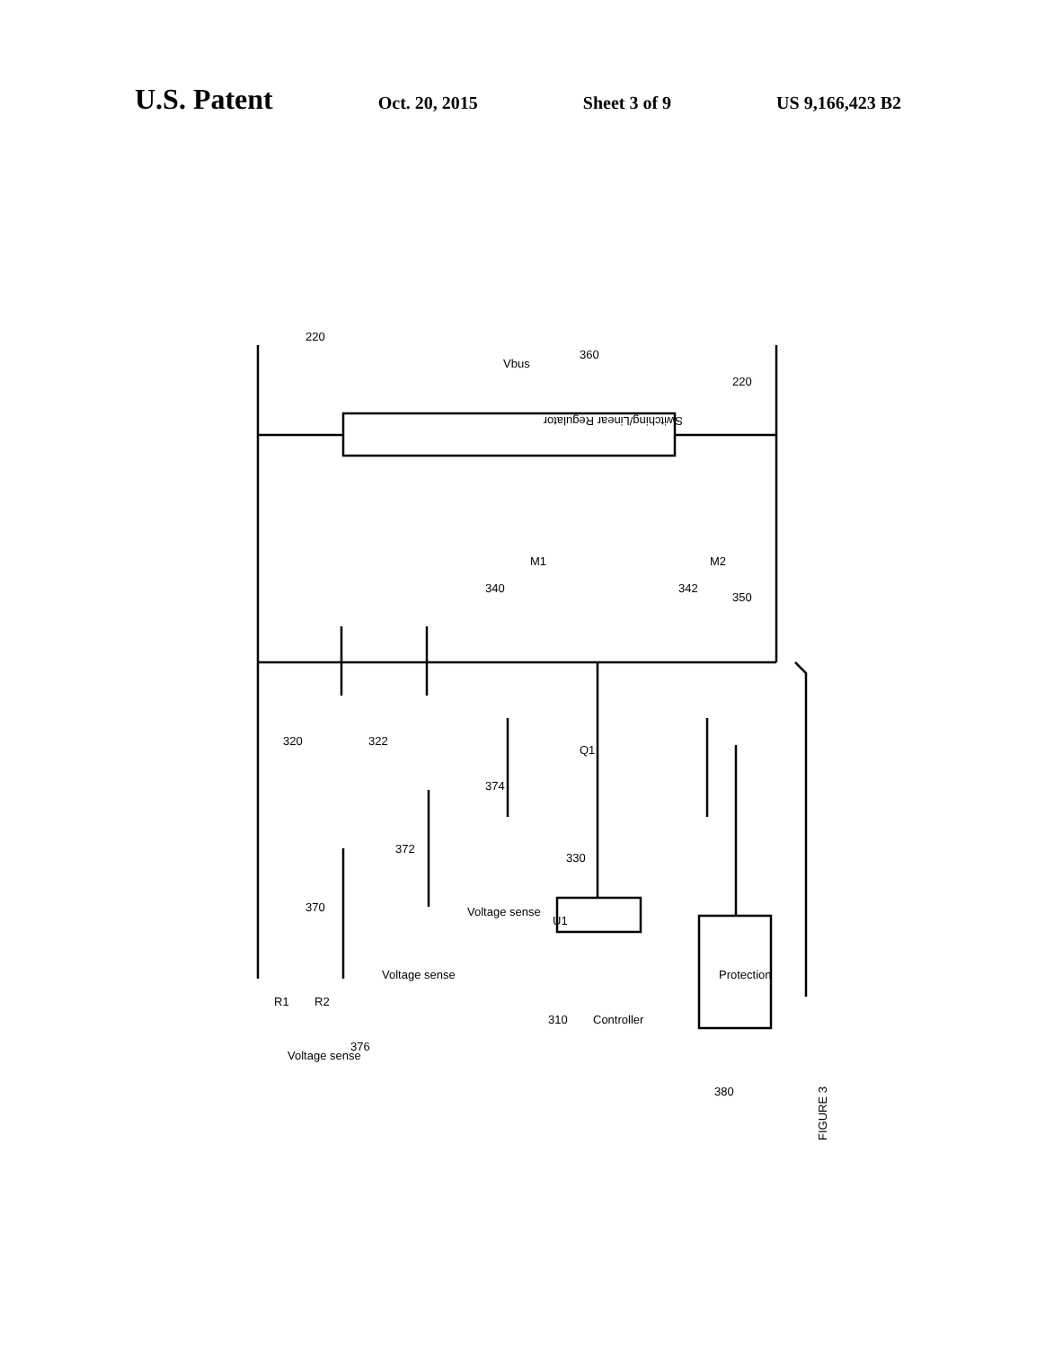U.S. Patent Oct. 20, 2015 Sheet 3 of 9 US 9,166,423 B2
Switching/Linear Regulator
Vbus
220
220
360
340
342
350
320
322
330
374
372
370
Voltage sense
Voltage sense
Voltage sense
R1
R2
376
M1
M2
Q1
U1
310
Controller
Protection
380
FIGURE 3